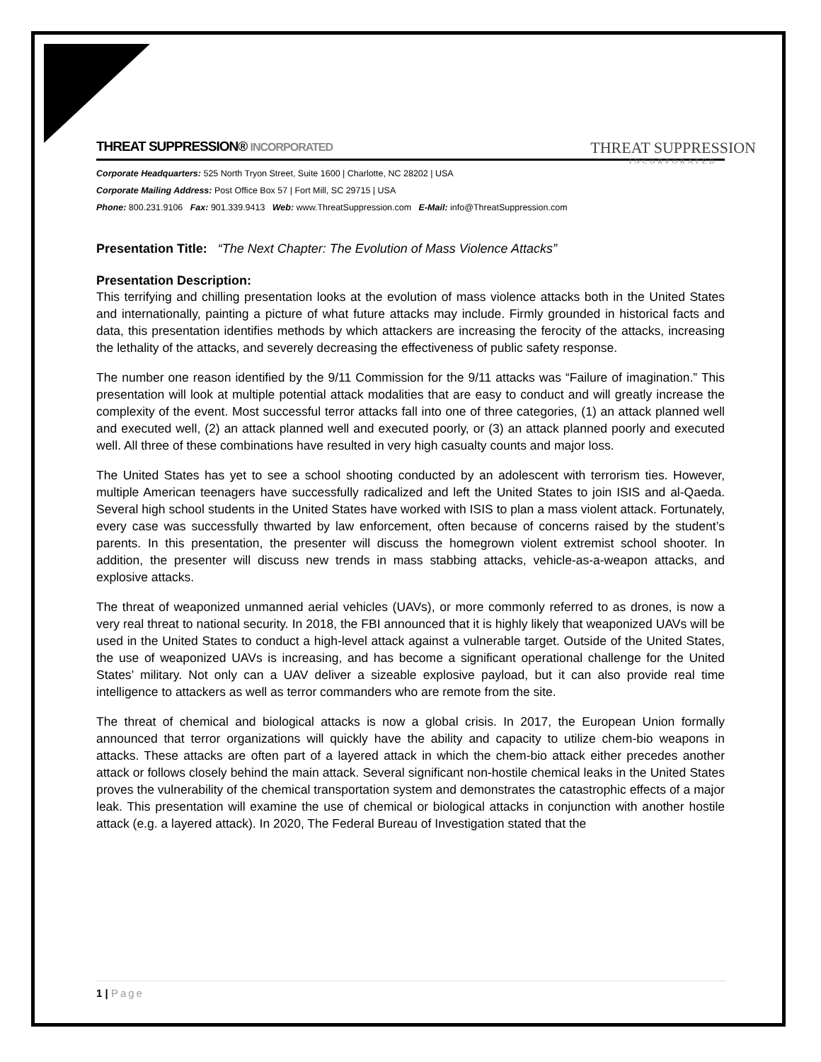THREAT SUPPRESSION
INCORPORATED
THREAT SUPPRESSION® INCORPORATED
Corporate Headquarters: 525 North Tryon Street, Suite 1600 | Charlotte, NC 28202 | USA
Corporate Mailing Address: Post Office Box 57 | Fort Mill, SC 29715 | USA
Phone: 800.231.9106 Fax: 901.339.9413 Web: www.ThreatSuppression.com E-Mail: info@ThreatSuppression.com
Presentation Title: “The Next Chapter: The Evolution of Mass Violence Attacks”
Presentation Description:
This terrifying and chilling presentation looks at the evolution of mass violence attacks both in the United States and internationally, painting a picture of what future attacks may include. Firmly grounded in historical facts and data, this presentation identifies methods by which attackers are increasing the ferocity of the attacks, increasing the lethality of the attacks, and severely decreasing the effectiveness of public safety response.
The number one reason identified by the 9/11 Commission for the 9/11 attacks was “Failure of imagination.” This presentation will look at multiple potential attack modalities that are easy to conduct and will greatly increase the complexity of the event. Most successful terror attacks fall into one of three categories, (1) an attack planned well and executed well, (2) an attack planned well and executed poorly, or (3) an attack planned poorly and executed well. All three of these combinations have resulted in very high casualty counts and major loss.
The United States has yet to see a school shooting conducted by an adolescent with terrorism ties. However, multiple American teenagers have successfully radicalized and left the United States to join ISIS and al-Qaeda. Several high school students in the United States have worked with ISIS to plan a mass violent attack. Fortunately, every case was successfully thwarted by law enforcement, often because of concerns raised by the student’s parents. In this presentation, the presenter will discuss the homegrown violent extremist school shooter. In addition, the presenter will discuss new trends in mass stabbing attacks, vehicle-as-a-weapon attacks, and explosive attacks.
The threat of weaponized unmanned aerial vehicles (UAVs), or more commonly referred to as drones, is now a very real threat to national security. In 2018, the FBI announced that it is highly likely that weaponized UAVs will be used in the United States to conduct a high-level attack against a vulnerable target. Outside of the United States, the use of weaponized UAVs is increasing, and has become a significant operational challenge for the United States’ military. Not only can a UAV deliver a sizeable explosive payload, but it can also provide real time intelligence to attackers as well as terror commanders who are remote from the site.
The threat of chemical and biological attacks is now a global crisis. In 2017, the European Union formally announced that terror organizations will quickly have the ability and capacity to utilize chem-bio weapons in attacks. These attacks are often part of a layered attack in which the chem-bio attack either precedes another attack or follows closely behind the main attack. Several significant non-hostile chemical leaks in the United States proves the vulnerability of the chemical transportation system and demonstrates the catastrophic effects of a major leak. This presentation will examine the use of chemical or biological attacks in conjunction with another hostile attack (e.g. a layered attack). In 2020, The Federal Bureau of Investigation stated that the
1 | Page